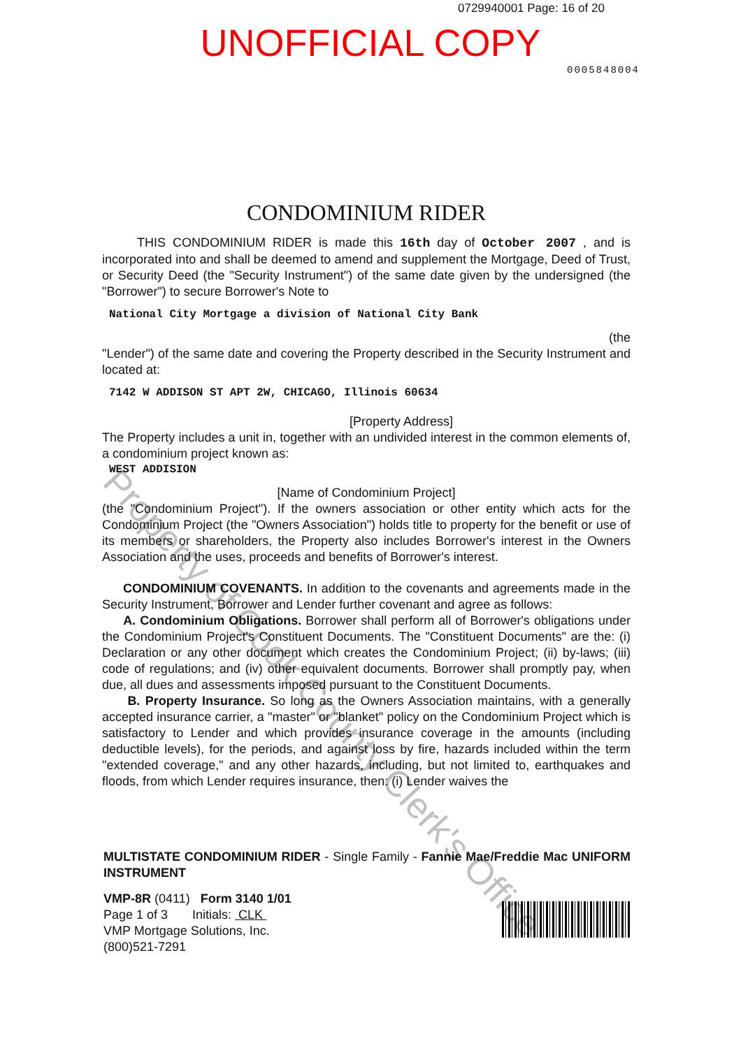0729940001 Page: 16 of 20
UNOFFICIAL COPY
0005848004
CONDOMINIUM RIDER
THIS CONDOMINIUM RIDER is made this 16th day of October 2007 , and is incorporated into and shall be deemed to amend and supplement the Mortgage, Deed of Trust, or Security Deed (the "Security Instrument") of the same date given by the undersigned (the "Borrower") to secure Borrower's Note to
National City Mortgage a division of National City Bank
(the
"Lender") of the same date and covering the Property described in the Security Instrument and located at:
7142 W ADDISON ST APT 2W, CHICAGO, Illinois 60634
[Property Address]
The Property includes a unit in, together with an undivided interest in the common elements of, a condominium project known as:
WEST ADDISION
[Name of Condominium Project]
(the "Condominium Project"). If the owners association or other entity which acts for the Condominium Project (the "Owners Association") holds title to property for the benefit or use of its members or shareholders, the Property also includes Borrower's interest in the Owners Association and the uses, proceeds and benefits of Borrower's interest.
CONDOMINIUM COVENANTS. In addition to the covenants and agreements made in the Security Instrument, Borrower and Lender further covenant and agree as follows:
A. Condominium Obligations. Borrower shall perform all of Borrower's obligations under the Condominium Project's Constituent Documents. The "Constituent Documents" are the: (i) Declaration or any other document which creates the Condominium Project; (ii) by-laws; (iii) code of regulations; and (iv) other equivalent documents. Borrower shall promptly pay, when due, all dues and assessments imposed pursuant to the Constituent Documents.
B. Property Insurance. So long as the Owners Association maintains, with a generally accepted insurance carrier, a "master" or "blanket" policy on the Condominium Project which is satisfactory to Lender and which provides insurance coverage in the amounts (including deductible levels), for the periods, and against loss by fire, hazards included within the term "extended coverage," and any other hazards, including, but not limited to, earthquakes and floods, from which Lender requires insurance, then: (i) Lender waives the
MULTISTATE CONDOMINIUM RIDER - Single Family - Fannie Mae/Freddie Mac UNIFORM INSTRUMENT
VMP-8R (0411) Form 3140 1/01
Page 1 of 3 Initials: CLK
VMP Mortgage Solutions, Inc.
(800)521-7291
Property of Cook County Clerk's Office